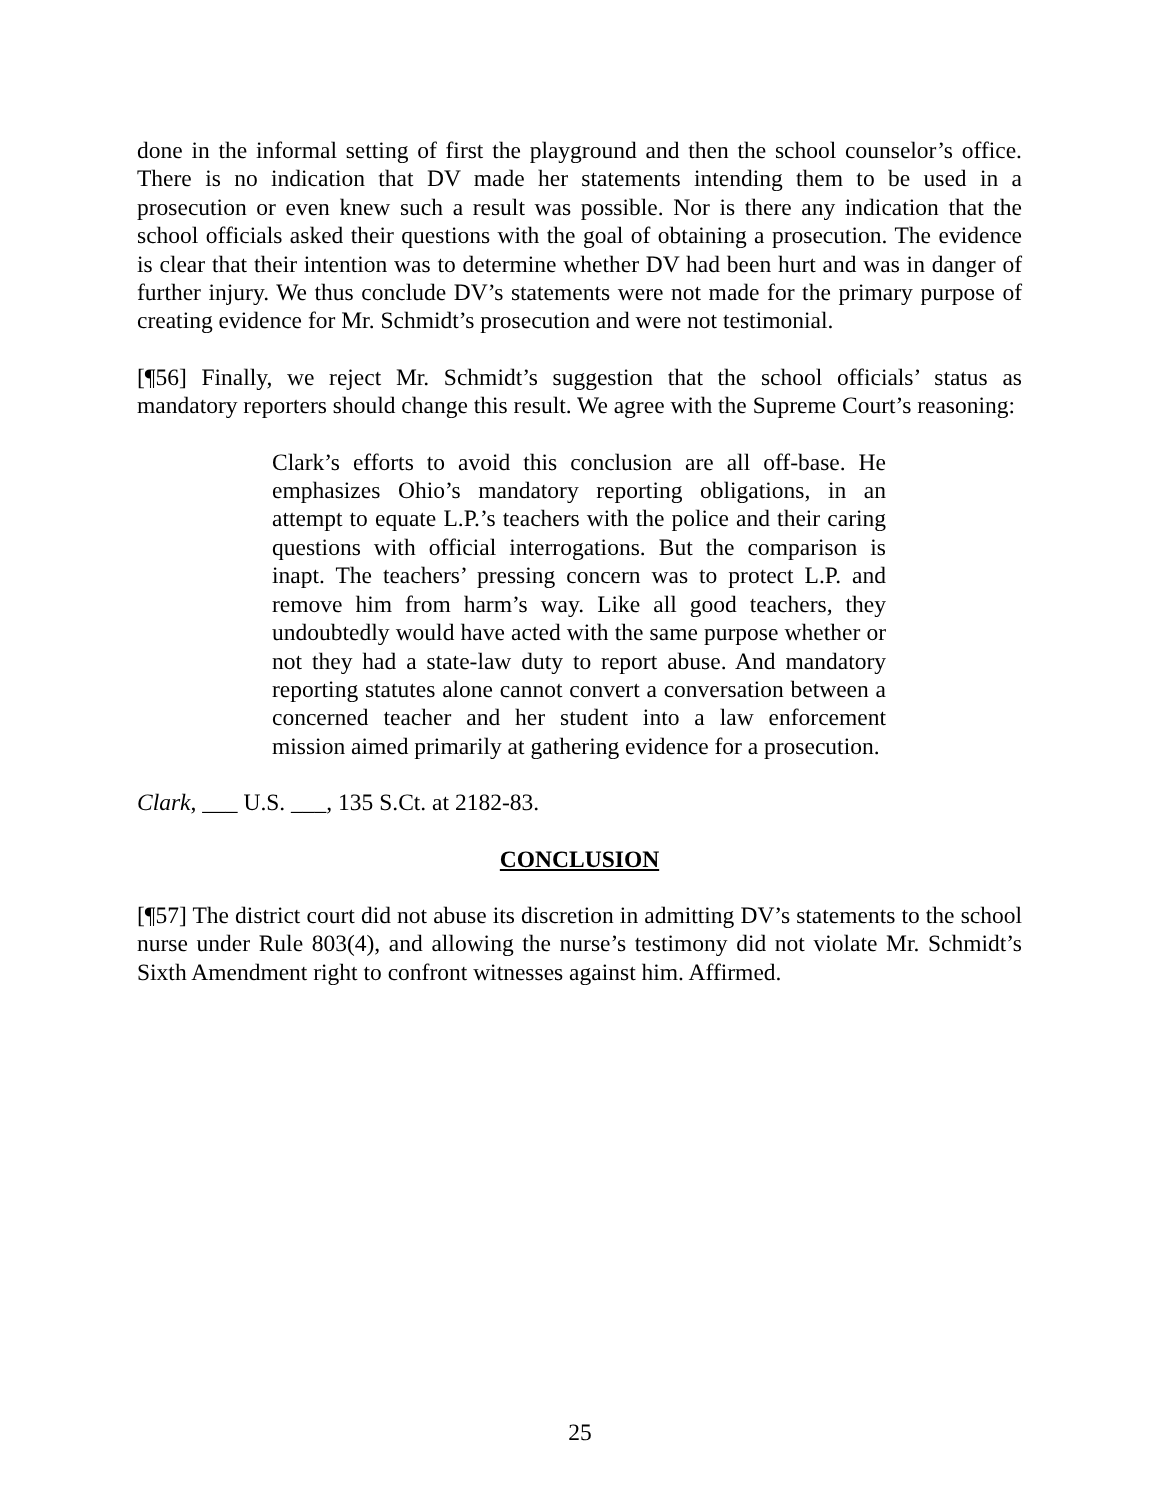done in the informal setting of first the playground and then the school counselor’s office. There is no indication that DV made her statements intending them to be used in a prosecution or even knew such a result was possible. Nor is there any indication that the school officials asked their questions with the goal of obtaining a prosecution. The evidence is clear that their intention was to determine whether DV had been hurt and was in danger of further injury. We thus conclude DV’s statements were not made for the primary purpose of creating evidence for Mr. Schmidt’s prosecution and were not testimonial.
[¶56] Finally, we reject Mr. Schmidt’s suggestion that the school officials’ status as mandatory reporters should change this result. We agree with the Supreme Court’s reasoning:
Clark’s efforts to avoid this conclusion are all off-base. He emphasizes Ohio’s mandatory reporting obligations, in an attempt to equate L.P.’s teachers with the police and their caring questions with official interrogations. But the comparison is inapt. The teachers’ pressing concern was to protect L.P. and remove him from harm’s way. Like all good teachers, they undoubtedly would have acted with the same purpose whether or not they had a state-law duty to report abuse. And mandatory reporting statutes alone cannot convert a conversation between a concerned teacher and her student into a law enforcement mission aimed primarily at gathering evidence for a prosecution.
Clark, ___ U.S. ___, 135 S.Ct. at 2182-83.
CONCLUSION
[¶57] The district court did not abuse its discretion in admitting DV’s statements to the school nurse under Rule 803(4), and allowing the nurse’s testimony did not violate Mr. Schmidt’s Sixth Amendment right to confront witnesses against him. Affirmed.
25